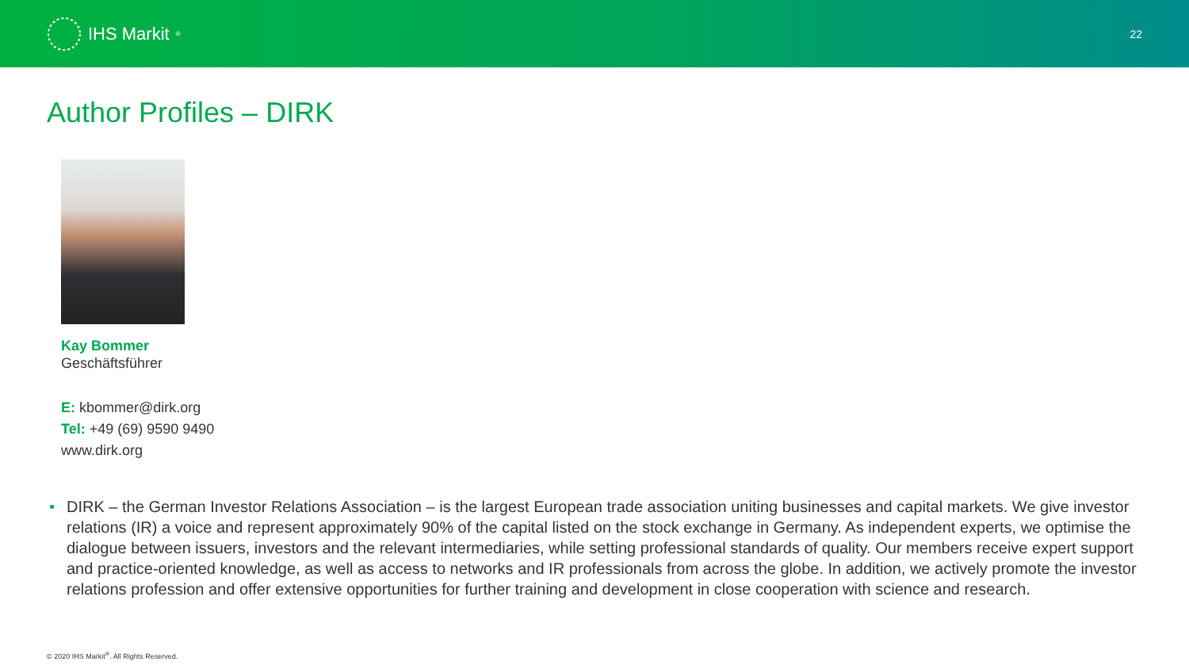IHS Markit<sup>®</sup>
22
Author Profiles – DIRK
Kay Bommer
Geschäftsführer
E: kbommer@dirk.org
Tel: +49 (69) 9590 9490
www.dirk.org
• DIRK – the German Investor Relations Association – is the largest European trade association uniting businesses and capital markets. We give investor relations (IR) a voice and represent approximately 90% of the capital listed on the stock exchange in Germany. As independent experts, we optimise the dialogue between issuers, investors and the relevant intermediaries, while setting professional standards of quality. Our members receive expert support and practice-oriented knowledge, as well as access to networks and IR professionals from across the globe. In addition, we actively promote the investor relations profession and offer extensive opportunities for further training and development in close cooperation with science and research.
© 2020 IHS Markit<sup>®</sup>. All Rights Reserved.